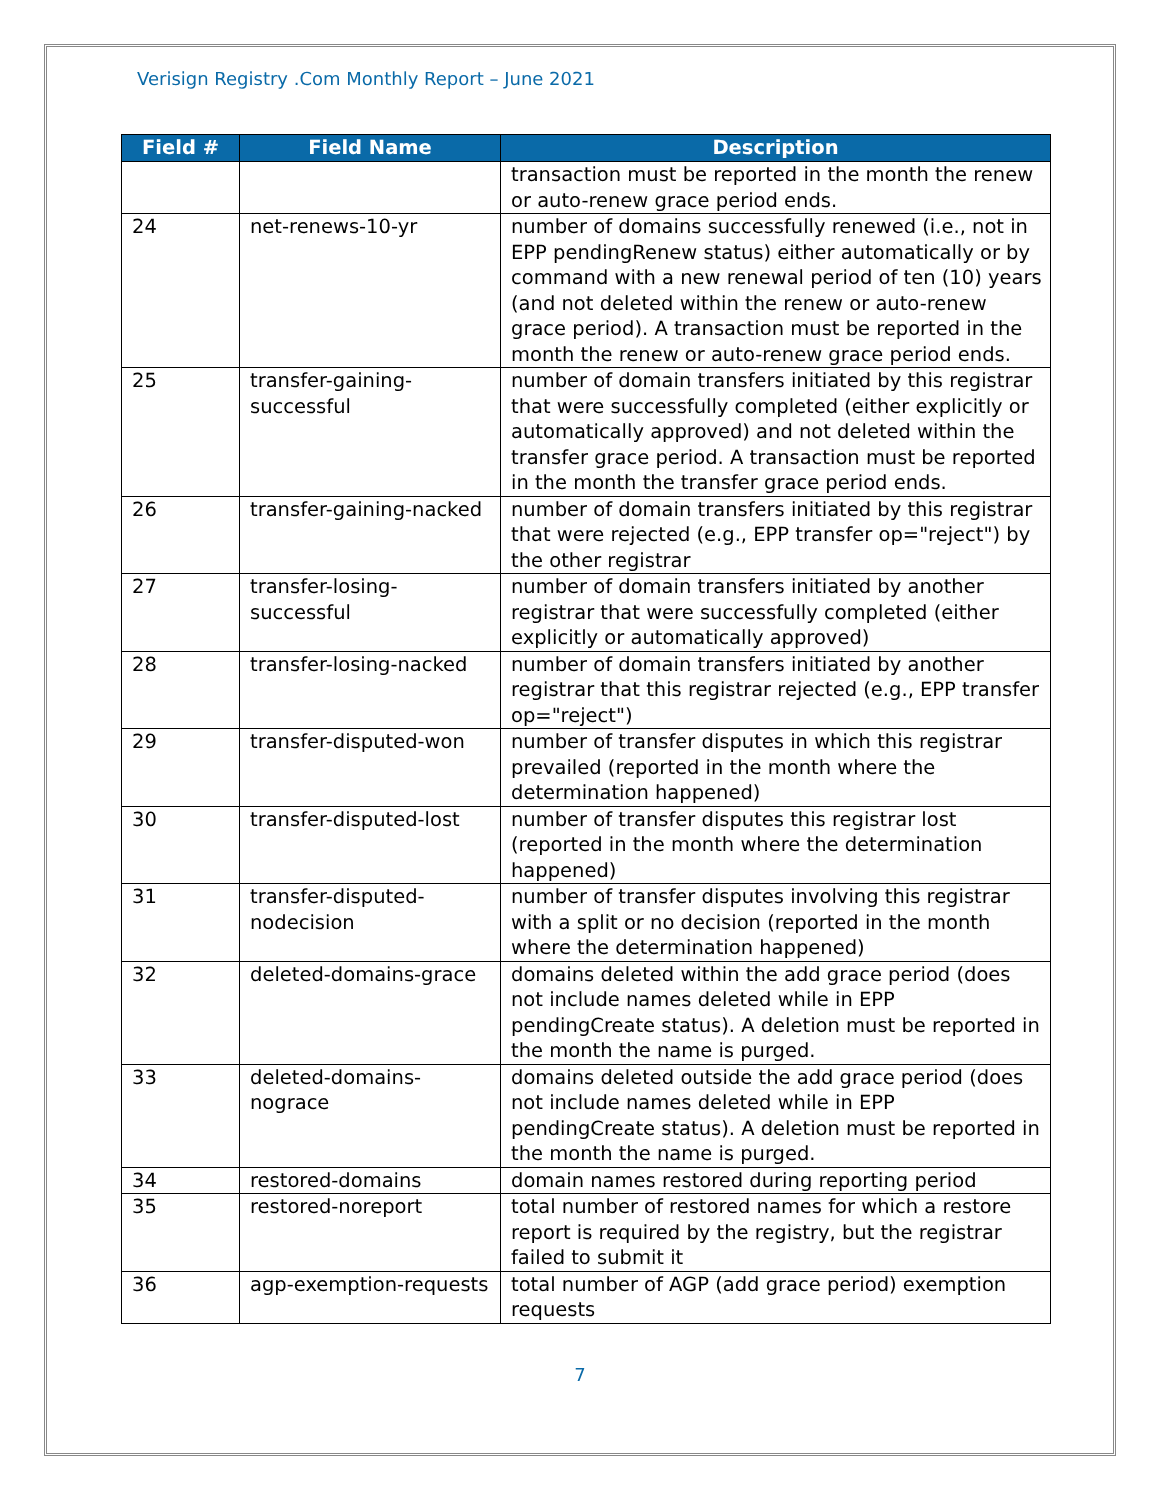Verisign Registry .Com Monthly Report – June 2021
| Field # | Field Name | Description |
| --- | --- | --- |
| | | transaction must be reported in the month the renew or auto-renew grace period ends. |
| 24 | net-renews-10-yr | number of domains successfully renewed (i.e., not in EPP pendingRenew status) either automatically or by command with a new renewal period of ten (10) years (and not deleted within the renew or auto-renew grace period). A transaction must be reported in the month the renew or auto-renew grace period ends. |
| 25 | transfer-gaining-successful | number of domain transfers initiated by this registrar that were successfully completed (either explicitly or automatically approved) and not deleted within the transfer grace period. A transaction must be reported in the month the transfer grace period ends. |
| 26 | transfer-gaining-nacked | number of domain transfers initiated by this registrar that were rejected (e.g., EPP transfer op="reject") by the other registrar |
| 27 | transfer-losing-successful | number of domain transfers initiated by another registrar that were successfully completed (either explicitly or automatically approved) |
| 28 | transfer-losing-nacked | number of domain transfers initiated by another registrar that this registrar rejected (e.g., EPP transfer op="reject") |
| 29 | transfer-disputed-won | number of transfer disputes in which this registrar prevailed (reported in the month where the determination happened) |
| 30 | transfer-disputed-lost | number of transfer disputes this registrar lost (reported in the month where the determination happened) |
| 31 | transfer-disputed-nodecision | number of transfer disputes involving this registrar with a split or no decision (reported in the month where the determination happened) |
| 32 | deleted-domains-grace | domains deleted within the add grace period (does not include names deleted while in EPP pendingCreate status). A deletion must be reported in the month the name is purged. |
| 33 | deleted-domains-nograce | domains deleted outside the add grace period (does not include names deleted while in EPP pendingCreate status). A deletion must be reported in the month the name is purged. |
| 34 | restored-domains | domain names restored during reporting period |
| 35 | restored-noreport | total number of restored names for which a restore report is required by the registry, but the registrar failed to submit it |
| 36 | agp-exemption-requests | total number of AGP (add grace period) exemption requests |
7